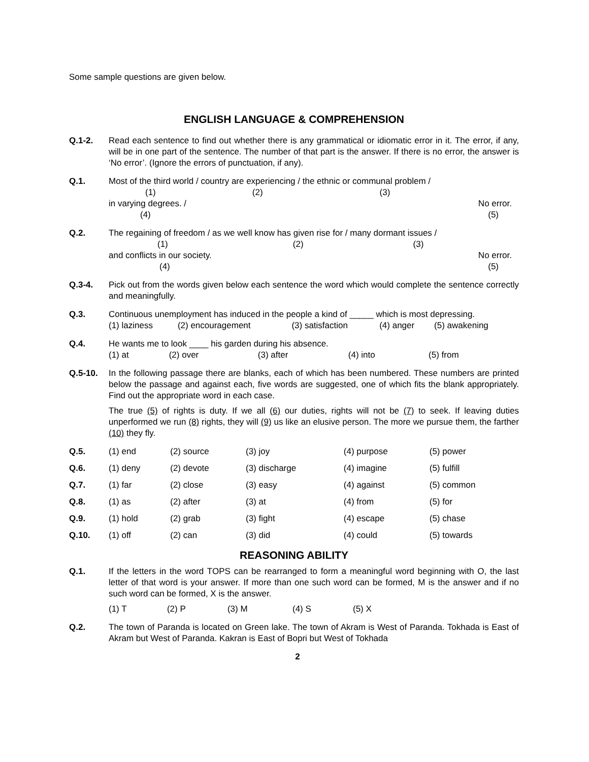Some sample questions are given below.
ENGLISH LANGUAGE & COMPREHENSION
Q.1-2. Read each sentence to find out whether there is any grammatical or idiomatic error in it. The error, if any, will be in one part of the sentence. The number of that part is the answer. If there is no error, the answer is ‘No error’. (Ignore the errors of punctuation, if any).
Q.1. Most of the third world / country are experiencing / the ethnic or communal problem /
(1) (2) (3)
in varying degrees. / No error.
(4) (5)
Q.2. The regaining of freedom / as we well know has given rise for / many dormant issues /
(1) (2) (3)
and conflicts in our society. No error.
(4) (5)
Q.3-4. Pick out from the words given below each sentence the word which would complete the sentence correctly and meaningfully.
Q.3. Continuous unemployment has induced in the people a kind of _____ which is most depressing.
| (1) laziness | (2) encouragement | (3) satisfaction | (4) anger | (5) awakening |
Q.4. He wants me to look ____ his garden during his absence.
| (1) at | (2) over | (3) after | (4) into | (5) from |
Q.5-10. In the following passage there are blanks, each of which has been numbered. These numbers are printed below the passage and against each, five words are suggested, one of which fits the blank appropriately. Find out the appropriate word in each case.
The true (5) of rights is duty. If we all (6) our duties, rights will not be (7) to seek. If leaving duties unperformed we run (8) rights, they will (9) us like an elusive person. The more we pursue them, the farther (10) they fly.
| Q.5. | (1) end | (2) source | (3) joy | (4) purpose | (5) power |
| Q.6. | (1) deny | (2) devote | (3) discharge | (4) imagine | (5) fulfill |
| Q.7. | (1) far | (2) close | (3) easy | (4) against | (5) common |
| Q.8. | (1) as | (2) after | (3) at | (4) from | (5) for |
| Q.9. | (1) hold | (2) grab | (3) fight | (4) escape | (5) chase |
| Q.10. | (1) off | (2) can | (3) did | (4) could | (5) towards |
REASONING ABILITY
Q.1. If the letters in the word TOPS can be rearranged to form a meaningful word beginning with O, the last letter of that word is your answer. If more than one such word can be formed, M is the answer and if no such word can be formed, X is the answer.
| (1) T | (2) P | (3) M | (4) S | (5) X |
Q.2. The town of Paranda is located on Green lake. The town of Akram is West of Paranda. Tokhada is East of Akram but West of Paranda. Kakran is East of Bopri but West of Tokhada
2